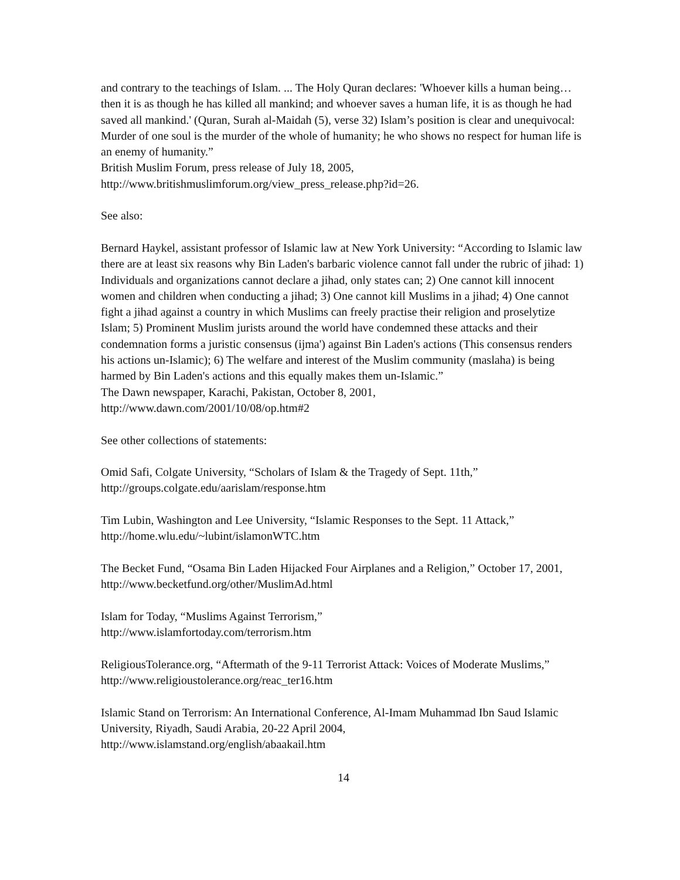and contrary to the teachings of Islam. ... The Holy Quran declares: 'Whoever kills a human being… then it is as though he has killed all mankind; and whoever saves a human life, it is as though he had saved all mankind.' (Quran, Surah al-Maidah (5), verse 32) Islam’s position is clear and unequivocal: Murder of one soul is the murder of the whole of humanity; he who shows no respect for human life is an enemy of humanity.”
British Muslim Forum, press release of July 18, 2005,
http://www.britishmuslimforum.org/view_press_release.php?id=26.
See also:
Bernard Haykel, assistant professor of Islamic law at New York University: “According to Islamic law there are at least six reasons why Bin Laden's barbaric violence cannot fall under the rubric of jihad: 1) Individuals and organizations cannot declare a jihad, only states can; 2) One cannot kill innocent women and children when conducting a jihad; 3) One cannot kill Muslims in a jihad; 4) One cannot fight a jihad against a country in which Muslims can freely practise their religion and proselytize Islam; 5) Prominent Muslim jurists around the world have condemned these attacks and their condemnation forms a juristic consensus (ijma') against Bin Laden's actions (This consensus renders his actions un-Islamic); 6) The welfare and interest of the Muslim community (maslaha) is being harmed by Bin Laden's actions and this equally makes them un-Islamic.”
The Dawn newspaper, Karachi, Pakistan, October 8, 2001,
http://www.dawn.com/2001/10/08/op.htm#2
See other collections of statements:
Omid Safi, Colgate University, “Scholars of Islam & the Tragedy of Sept. 11th,”
http://groups.colgate.edu/aarislam/response.htm
Tim Lubin, Washington and Lee University, “Islamic Responses to the Sept. 11 Attack,” http://home.wlu.edu/~lubint/islamonWTC.htm
The Becket Fund, “Osama Bin Laden Hijacked Four Airplanes and a Religion,” October 17, 2001, http://www.becketfund.org/other/MuslimAd.html
Islam for Today, “Muslims Against Terrorism,”
http://www.islamfortoday.com/terrorism.htm
ReligiousTolerance.org, “Aftermath of the 9-11 Terrorist Attack: Voices of Moderate Muslims,” http://www.religioustolerance.org/reac_ter16.htm
Islamic Stand on Terrorism: An International Conference, Al-Imam Muhammad Ibn Saud Islamic University, Riyadh, Saudi Arabia, 20-22 April 2004,
http://www.islamstand.org/english/abaakail.htm
14